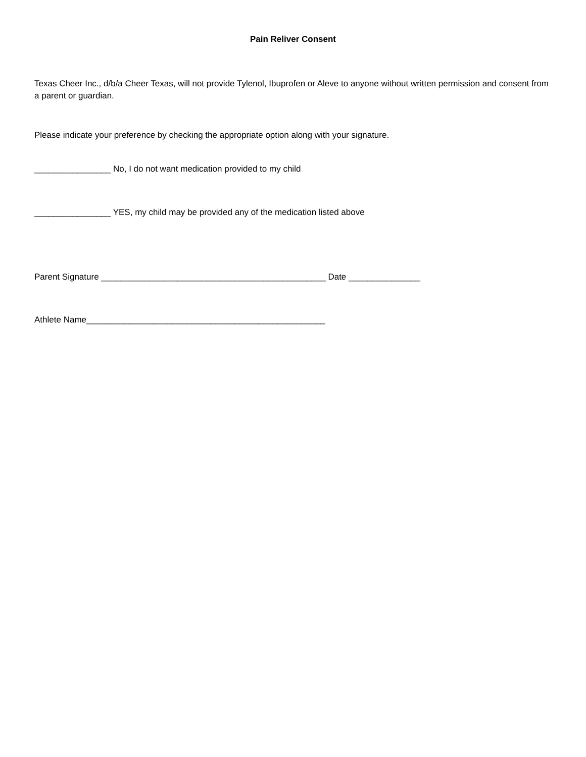Pain Reliver Consent
Texas Cheer Inc., d/b/a Cheer Texas, will not provide Tylenol, Ibuprofen or Aleve to anyone without written permission and consent from a parent or guardian.
Please indicate your preference by checking the appropriate option along with your signature.
________________ No, I do not want medication provided to my child
________________ YES, my child may be provided any of the medication listed above
Parent Signature _______________________________________________ Date _______________
Athlete Name__________________________________________________